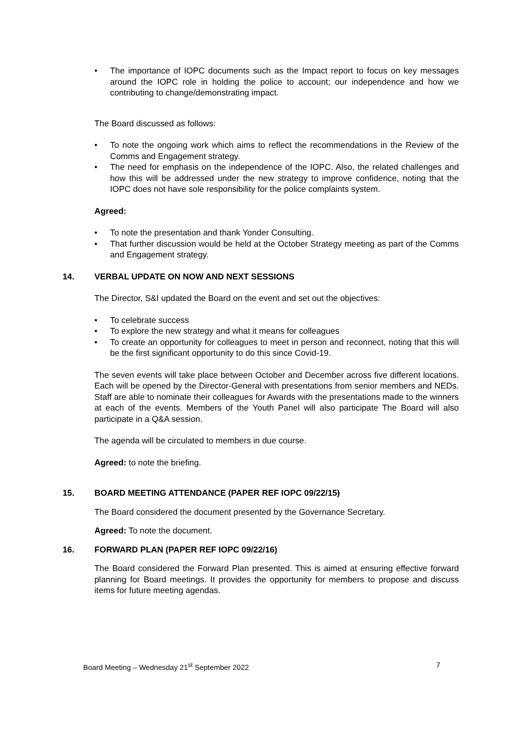• The importance of IOPC documents such as the Impact report to focus on key messages around the IOPC role in holding the police to account; our independence and how we contributing to change/demonstrating impact.
The Board discussed as follows:
• To note the ongoing work which aims to reflect the recommendations in the Review of the Comms and Engagement strategy.
• The need for emphasis on the independence of the IOPC. Also, the related challenges and how this will be addressed under the new strategy to improve confidence, noting that the IOPC does not have sole responsibility for the police complaints system.
Agreed:
• To note the presentation and thank Yonder Consulting.
• That further discussion would be held at the October Strategy meeting as part of the Comms and Engagement strategy.
14. VERBAL UPDATE ON NOW AND NEXT SESSIONS
The Director, S&I updated the Board on the event and set out the objectives:
• To celebrate success
• To explore the new strategy and what it means for colleagues
• To create an opportunity for colleagues to meet in person and reconnect, noting that this will be the first significant opportunity to do this since Covid-19.
The seven events will take place between October and December across five different locations. Each will be opened by the Director-General with presentations from senior members and NEDs. Staff are able to nominate their colleagues for Awards with the presentations made to the winners at each of the events. Members of the Youth Panel will also participate The Board will also participate in a Q&A session.
The agenda will be circulated to members in due course.
Agreed: to note the briefing.
15. BOARD MEETING ATTENDANCE (PAPER REF IOPC 09/22/15)
The Board considered the document presented by the Governance Secretary.
Agreed: To note the document.
16. FORWARD PLAN (PAPER REF IOPC 09/22/16)
The Board considered the Forward Plan presented. This is aimed at ensuring effective forward planning for Board meetings. It provides the opportunity for members to propose and discuss items for future meeting agendas.
Board Meeting – Wednesday 21<sup>st</sup> September 2022 7